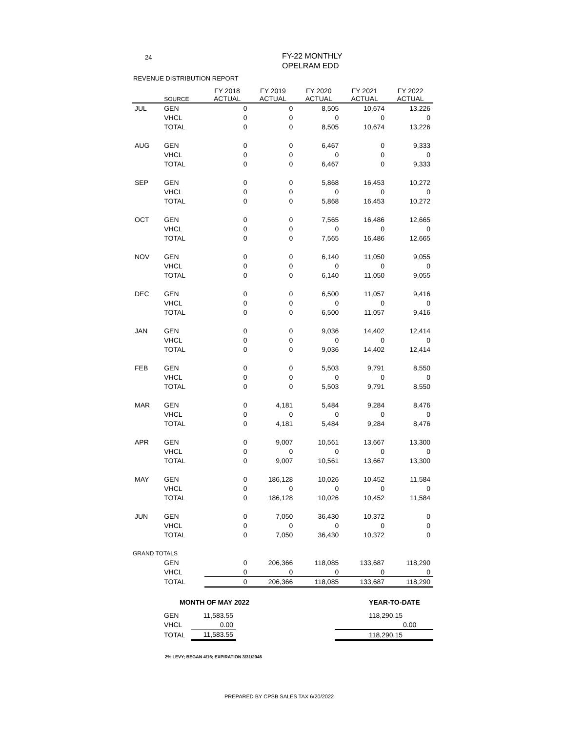24
FY-22 MONTHLY
OPELRAM EDD
REVENUE DISTRIBUTION REPORT
| | SOURCE | FY 2018 ACTUAL | FY 2019 ACTUAL | FY 2020 ACTUAL | FY 2021 ACTUAL | FY 2022 ACTUAL |
| --- | --- | --- | --- | --- | --- | --- |
| JUL | GEN | 0 | 0 | 8,505 | 10,674 | 13,226 |
| | VHCL | 0 | 0 | 0 | 0 | 0 |
| | TOTAL | 0 | 0 | 8,505 | 10,674 | 13,226 |
| AUG | GEN | 0 | 0 | 6,467 | 0 | 9,333 |
| | VHCL | 0 | 0 | 0 | 0 | 0 |
| | TOTAL | 0 | 0 | 6,467 | 0 | 9,333 |
| SEP | GEN | 0 | 0 | 5,868 | 16,453 | 10,272 |
| | VHCL | 0 | 0 | 0 | 0 | 0 |
| | TOTAL | 0 | 0 | 5,868 | 16,453 | 10,272 |
| OCT | GEN | 0 | 0 | 7,565 | 16,486 | 12,665 |
| | VHCL | 0 | 0 | 0 | 0 | 0 |
| | TOTAL | 0 | 0 | 7,565 | 16,486 | 12,665 |
| NOV | GEN | 0 | 0 | 6,140 | 11,050 | 9,055 |
| | VHCL | 0 | 0 | 0 | 0 | 0 |
| | TOTAL | 0 | 0 | 6,140 | 11,050 | 9,055 |
| DEC | GEN | 0 | 0 | 6,500 | 11,057 | 9,416 |
| | VHCL | 0 | 0 | 0 | 0 | 0 |
| | TOTAL | 0 | 0 | 6,500 | 11,057 | 9,416 |
| JAN | GEN | 0 | 0 | 9,036 | 14,402 | 12,414 |
| | VHCL | 0 | 0 | 0 | 0 | 0 |
| | TOTAL | 0 | 0 | 9,036 | 14,402 | 12,414 |
| FEB | GEN | 0 | 0 | 5,503 | 9,791 | 8,550 |
| | VHCL | 0 | 0 | 0 | 0 | 0 |
| | TOTAL | 0 | 0 | 5,503 | 9,791 | 8,550 |
| MAR | GEN | 0 | 4,181 | 5,484 | 9,284 | 8,476 |
| | VHCL | 0 | 0 | 0 | 0 | 0 |
| | TOTAL | 0 | 4,181 | 5,484 | 9,284 | 8,476 |
| APR | GEN | 0 | 9,007 | 10,561 | 13,667 | 13,300 |
| | VHCL | 0 | 0 | 0 | 0 | 0 |
| | TOTAL | 0 | 9,007 | 10,561 | 13,667 | 13,300 |
| MAY | GEN | 0 | 186,128 | 10,026 | 10,452 | 11,584 |
| | VHCL | 0 | 0 | 0 | 0 | 0 |
| | TOTAL | 0 | 186,128 | 10,026 | 10,452 | 11,584 |
| JUN | GEN | 0 | 7,050 | 36,430 | 10,372 | 0 |
| | VHCL | 0 | 0 | 0 | 0 | 0 |
| | TOTAL | 0 | 7,050 | 36,430 | 10,372 | 0 |
| GRAND TOTALS | | | | | | |
| | GEN | 0 | 206,366 | 118,085 | 133,687 | 118,290 |
| | VHCL | 0 | 0 | 0 | 0 | 0 |
| | TOTAL | 0 | 206,366 | 118,085 | 133,687 | 118,290 |
| MONTH OF MAY 2022 | | | YEAR-TO-DATE |
| GEN | 11,583.55 | | 118,290.15 |
| VHCL | 0.00 | | 0.00 |
| TOTAL | 11,583.55 | | 118,290.15 |
2% LEVY; BEGAN 4/16; EXPIRATION 3/31/2046
PREPARED BY CPSB SALES TAX 6/20/2022